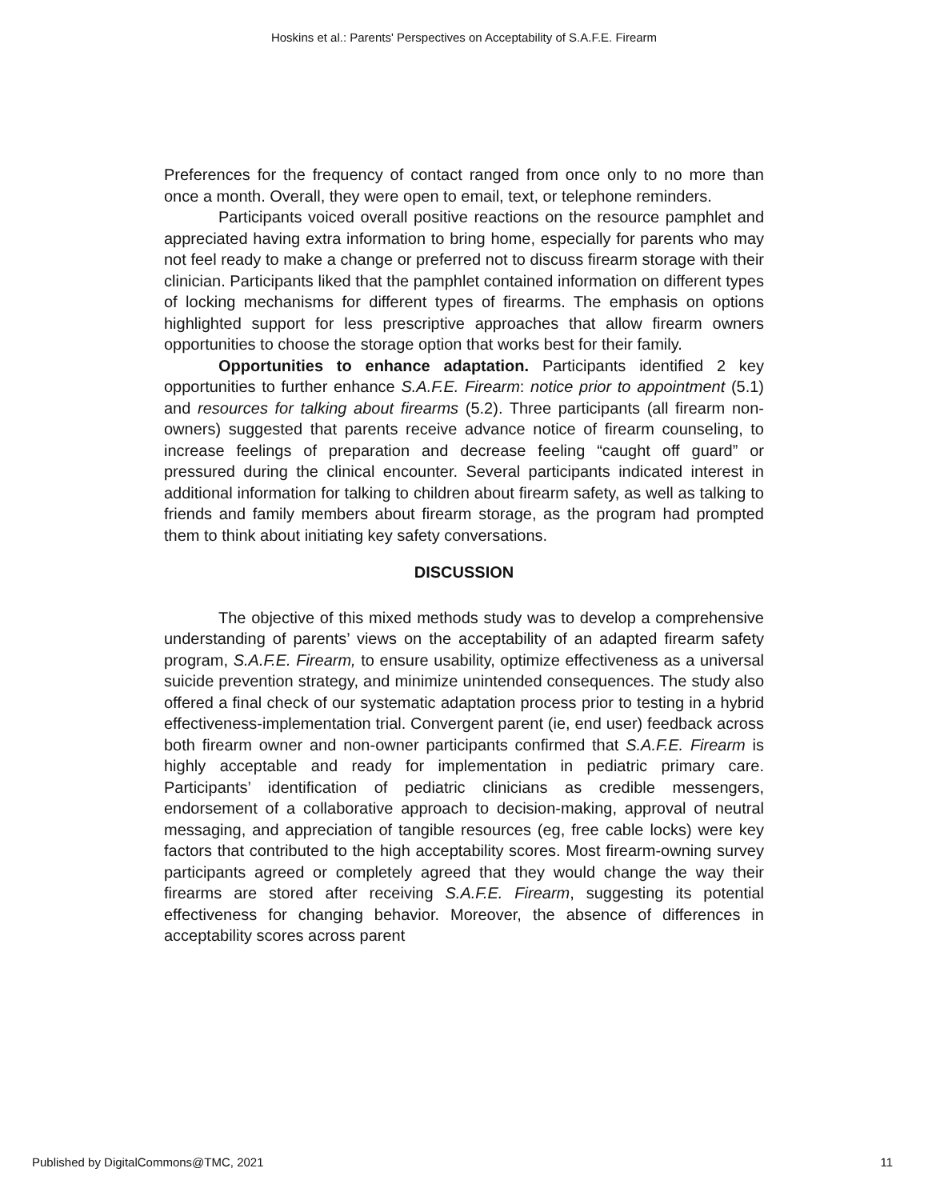Hoskins et al.: Parents' Perspectives on Acceptability of S.A.F.E. Firearm
Preferences for the frequency of contact ranged from once only to no more than once a month. Overall, they were open to email, text, or telephone reminders.
Participants voiced overall positive reactions on the resource pamphlet and appreciated having extra information to bring home, especially for parents who may not feel ready to make a change or preferred not to discuss firearm storage with their clinician. Participants liked that the pamphlet contained information on different types of locking mechanisms for different types of firearms. The emphasis on options highlighted support for less prescriptive approaches that allow firearm owners opportunities to choose the storage option that works best for their family.
Opportunities to enhance adaptation. Participants identified 2 key opportunities to further enhance S.A.F.E. Firearm: notice prior to appointment (5.1) and resources for talking about firearms (5.2). Three participants (all firearm non-owners) suggested that parents receive advance notice of firearm counseling, to increase feelings of preparation and decrease feeling “caught off guard” or pressured during the clinical encounter. Several participants indicated interest in additional information for talking to children about firearm safety, as well as talking to friends and family members about firearm storage, as the program had prompted them to think about initiating key safety conversations.
DISCUSSION
The objective of this mixed methods study was to develop a comprehensive understanding of parents’ views on the acceptability of an adapted firearm safety program, S.A.F.E. Firearm, to ensure usability, optimize effectiveness as a universal suicide prevention strategy, and minimize unintended consequences. The study also offered a final check of our systematic adaptation process prior to testing in a hybrid effectiveness-implementation trial. Convergent parent (ie, end user) feedback across both firearm owner and non-owner participants confirmed that S.A.F.E. Firearm is highly acceptable and ready for implementation in pediatric primary care. Participants’ identification of pediatric clinicians as credible messengers, endorsement of a collaborative approach to decision-making, approval of neutral messaging, and appreciation of tangible resources (eg, free cable locks) were key factors that contributed to the high acceptability scores. Most firearm-owning survey participants agreed or completely agreed that they would change the way their firearms are stored after receiving S.A.F.E. Firearm, suggesting its potential effectiveness for changing behavior. Moreover, the absence of differences in acceptability scores across parent
Published by DigitalCommons@TMC, 2021 11